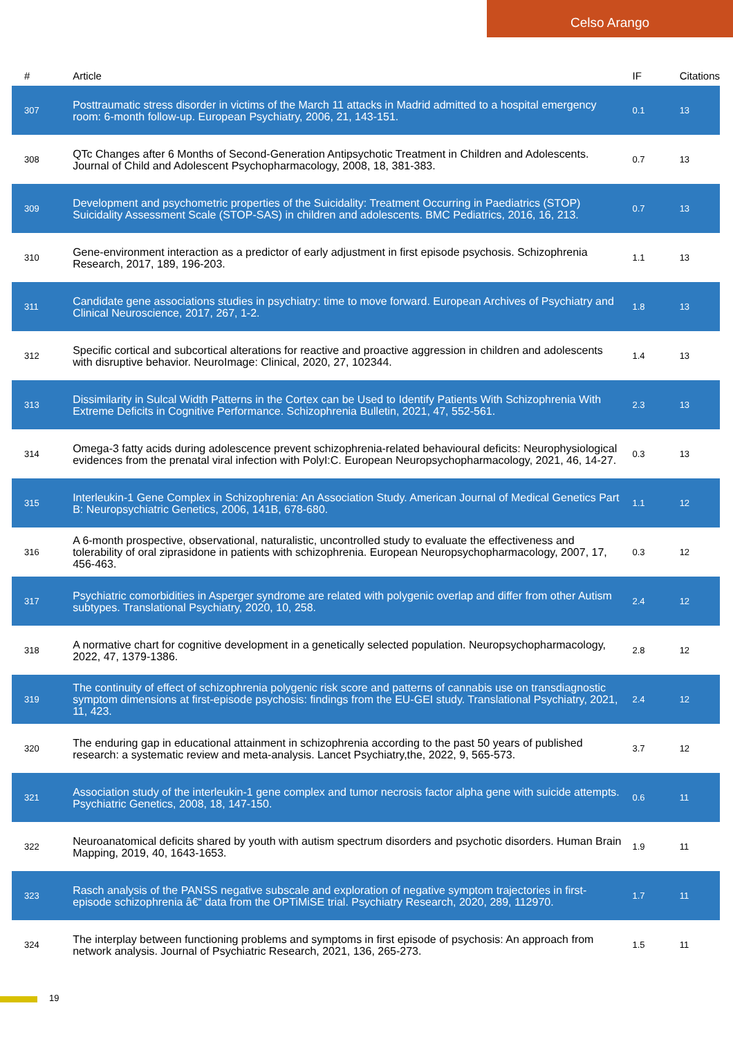Celso Arango
| # | Article | IF | Citations |
| --- | --- | --- | --- |
| 307 | Posttraumatic stress disorder in victims of the March 11 attacks in Madrid admitted to a hospital emergency room: 6-month follow-up. European Psychiatry, 2006, 21, 143-151. | 0.1 | 13 |
| 308 | QTc Changes after 6 Months of Second-Generation Antipsychotic Treatment in Children and Adolescents. Journal of Child and Adolescent Psychopharmacology, 2008, 18, 381-383. | 0.7 | 13 |
| 309 | Development and psychometric properties of the Suicidality: Treatment Occurring in Paediatrics (STOP) Suicidality Assessment Scale (STOP-SAS) in children and adolescents. BMC Pediatrics, 2016, 16, 213. | 0.7 | 13 |
| 310 | Gene-environment interaction as a predictor of early adjustment in first episode psychosis. Schizophrenia Research, 2017, 189, 196-203. | 1.1 | 13 |
| 311 | Candidate gene associations studies in psychiatry: time to move forward. European Archives of Psychiatry and Clinical Neuroscience, 2017, 267, 1-2. | 1.8 | 13 |
| 312 | Specific cortical and subcortical alterations for reactive and proactive aggression in children and adolescents with disruptive behavior. NeuroImage: Clinical, 2020, 27, 102344. | 1.4 | 13 |
| 313 | Dissimilarity in Sulcal Width Patterns in the Cortex can be Used to Identify Patients With Schizophrenia With Extreme Deficits in Cognitive Performance. Schizophrenia Bulletin, 2021, 47, 552-561. | 2.3 | 13 |
| 314 | Omega-3 fatty acids during adolescence prevent schizophrenia-related behavioural deficits: Neurophysiological evidences from the prenatal viral infection with PolyI:C. European Neuropsychopharmacology, 2021, 46, 14-27. | 0.3 | 13 |
| 315 | Interleukin-1 Gene Complex in Schizophrenia: An Association Study. American Journal of Medical Genetics Part B: Neuropsychiatric Genetics, 2006, 141B, 678-680. | 1.1 | 12 |
| 316 | A 6-month prospective, observational, naturalistic, uncontrolled study to evaluate the effectiveness and tolerability of oral ziprasidone in patients with schizophrenia. European Neuropsychopharmacology, 2007, 17, 456-463. | 0.3 | 12 |
| 317 | Psychiatric comorbidities in Asperger syndrome are related with polygenic overlap and differ from other Autism subtypes. Translational Psychiatry, 2020, 10, 258. | 2.4 | 12 |
| 318 | A normative chart for cognitive development in a genetically selected population. Neuropsychopharmacology, 2022, 47, 1379-1386. | 2.8 | 12 |
| 319 | The continuity of effect of schizophrenia polygenic risk score and patterns of cannabis use on transdiagnostic symptom dimensions at first-episode psychosis: findings from the EU-GEI study. Translational Psychiatry, 2021, 11, 423. | 2.4 | 12 |
| 320 | The enduring gap in educational attainment in schizophrenia according to the past 50 years of published research: a systematic review and meta-analysis. Lancet Psychiatry,the, 2022, 9, 565-573. | 3.7 | 12 |
| 321 | Association study of the interleukin-1 gene complex and tumor necrosis factor alpha gene with suicide attempts. Psychiatric Genetics, 2008, 18, 147-150. | 0.6 | 11 |
| 322 | Neuroanatomical deficits shared by youth with autism spectrum disorders and psychotic disorders. Human Brain Mapping, 2019, 40, 1643-1653. | 1.9 | 11 |
| 323 | Rasch analysis of the PANSS negative subscale and exploration of negative symptom trajectories in first-episode schizophrenia â€“ data from the OPTiMiSE trial. Psychiatry Research, 2020, 289, 112970. | 1.7 | 11 |
| 324 | The interplay between functioning problems and symptoms in first episode of psychosis: An approach from network analysis. Journal of Psychiatric Research, 2021, 136, 265-273. | 1.5 | 11 |
19